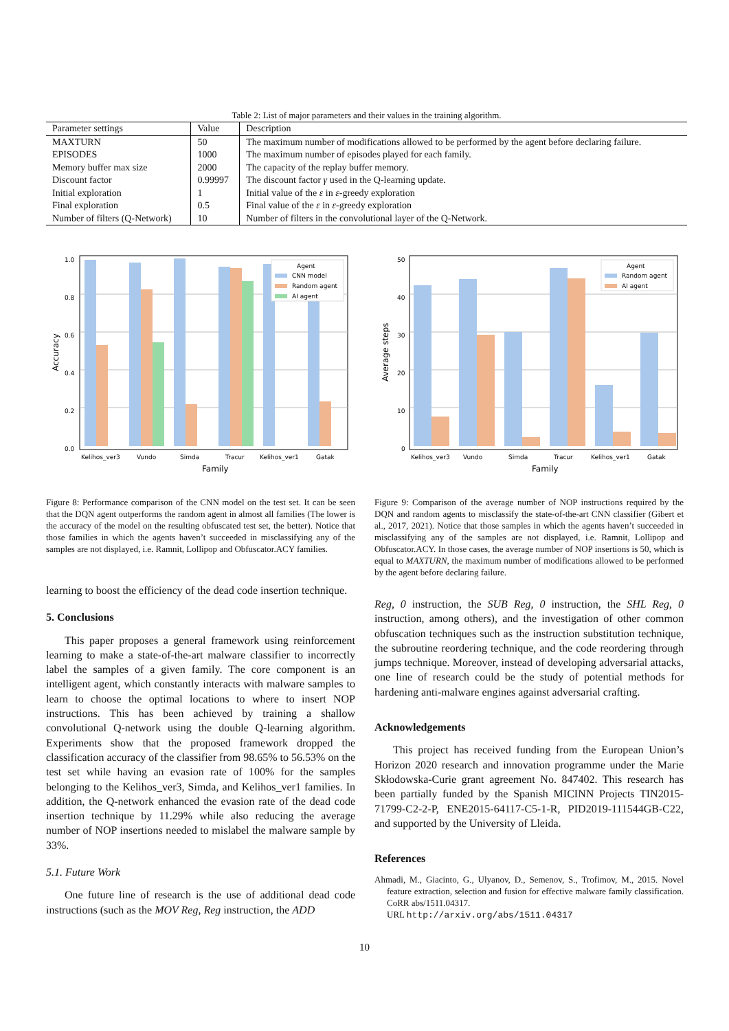Table 2: List of major parameters and their values in the training algorithm.
| Parameter settings | Value | Description |
| --- | --- | --- |
| MAXTURN | 50 | The maximum number of modifications allowed to be performed by the agent before declaring failure. |
| EPISODES | 1000 | The maximum number of episodes played for each family. |
| Memory buffer max size | 2000 | The capacity of the replay buffer memory. |
| Discount factor | 0.99997 | The discount factor γ used in the Q-learning update. |
| Initial exploration | 1 | Initial value of the ε in ε -greedy exploration |
| Final exploration | 0.5 | Final value of the ε in ε -greedy exploration |
| Number of filters (Q-Network) | 10 | Number of filters in the convolutional layer of the Q-Network. |
Agent
CNN model
Random agent
AI agent
1.0
0.8
0.6
0.4
0.2
0.0
Kelihos_ver3
Vundo
Simda
Tracur
Kelihos_ver1
Gatak
Family
Accuracy
Agent
Random agent
AI agent
50
40
30
20
10
0
Kelihos_ver3
Vundo
Simda
Tracur
Kelihos_ver1
Gatak
Family
Average steps
Figure 8: Performance comparison of the CNN model on the test set. It can be seen that the DQN agent outperforms the random agent in almost all families (The lower is the accuracy of the model on the resulting obfuscated test set, the better). Notice that those families in which the agents haven’t succeeded in misclassifying any of the samples are not displayed, i.e. Ramnit, Lollipop and Obfuscator.ACY families.
Figure 9: Comparison of the average number of NOP instructions required by the DQN and random agents to misclassify the state-of-the-art CNN classifier (Gibert et al., 2017, 2021). Notice that those samples in which the agents haven’t succeeded in misclassifying any of the samples are not displayed, i.e. Ramnit, Lollipop and Obfuscator.ACY. In those cases, the average number of NOP insertions is 50, which is equal to MAXTURN, the maximum number of modifications allowed to be performed by the agent before declaring failure.
learning to boost the efficiency of the dead code insertion technique.
5. Conclusions
This paper proposes a general framework using reinforcement learning to make a state-of-the-art malware classifier to incorrectly label the samples of a given family. The core component is an intelligent agent, which constantly interacts with malware samples to learn to choose the optimal locations to where to insert NOP instructions. This has been achieved by training a shallow convolutional Q-network using the double Q-learning algorithm. Experiments show that the proposed framework dropped the classification accuracy of the classifier from 98.65% to 56.53% on the test set while having an evasion rate of 100% for the samples belonging to the Kelihos_ver3, Simda, and Kelihos_ver1 families. In addition, the Q-network enhanced the evasion rate of the dead code insertion technique by 11.29% while also reducing the average number of NOP insertions needed to mislabel the malware sample by 33%.
5.1. Future Work
One future line of research is the use of additional dead code instructions (such as the MOV Reg, Reg instruction, the ADD
Reg, 0 instruction, the SUB Reg, 0 instruction, the SHL Reg, 0 instruction, among others), and the investigation of other common obfuscation techniques such as the instruction substitution technique, the subroutine reordering technique, and the code reordering through jumps technique. Moreover, instead of developing adversarial attacks, one line of research could be the study of potential methods for hardening anti-malware engines against adversarial crafting.
Acknowledgements
This project has received funding from the European Union’s Horizon 2020 research and innovation programme under the Marie Skłodowska-Curie grant agreement No. 847402. This research has been partially funded by the Spanish MICINN Projects TIN2015-71799-C2-2-P, ENE2015-64117-C5-1-R, PID2019-111544GB-C22, and supported by the University of Lleida.
References
Ahmadi, M., Giacinto, G., Ulyanov, D., Semenov, S., Trofimov, M., 2015. Novel feature extraction, selection and fusion for effective malware family classification. CoRR abs/1511.04317.
URL http://arxiv.org/abs/1511.04317
10